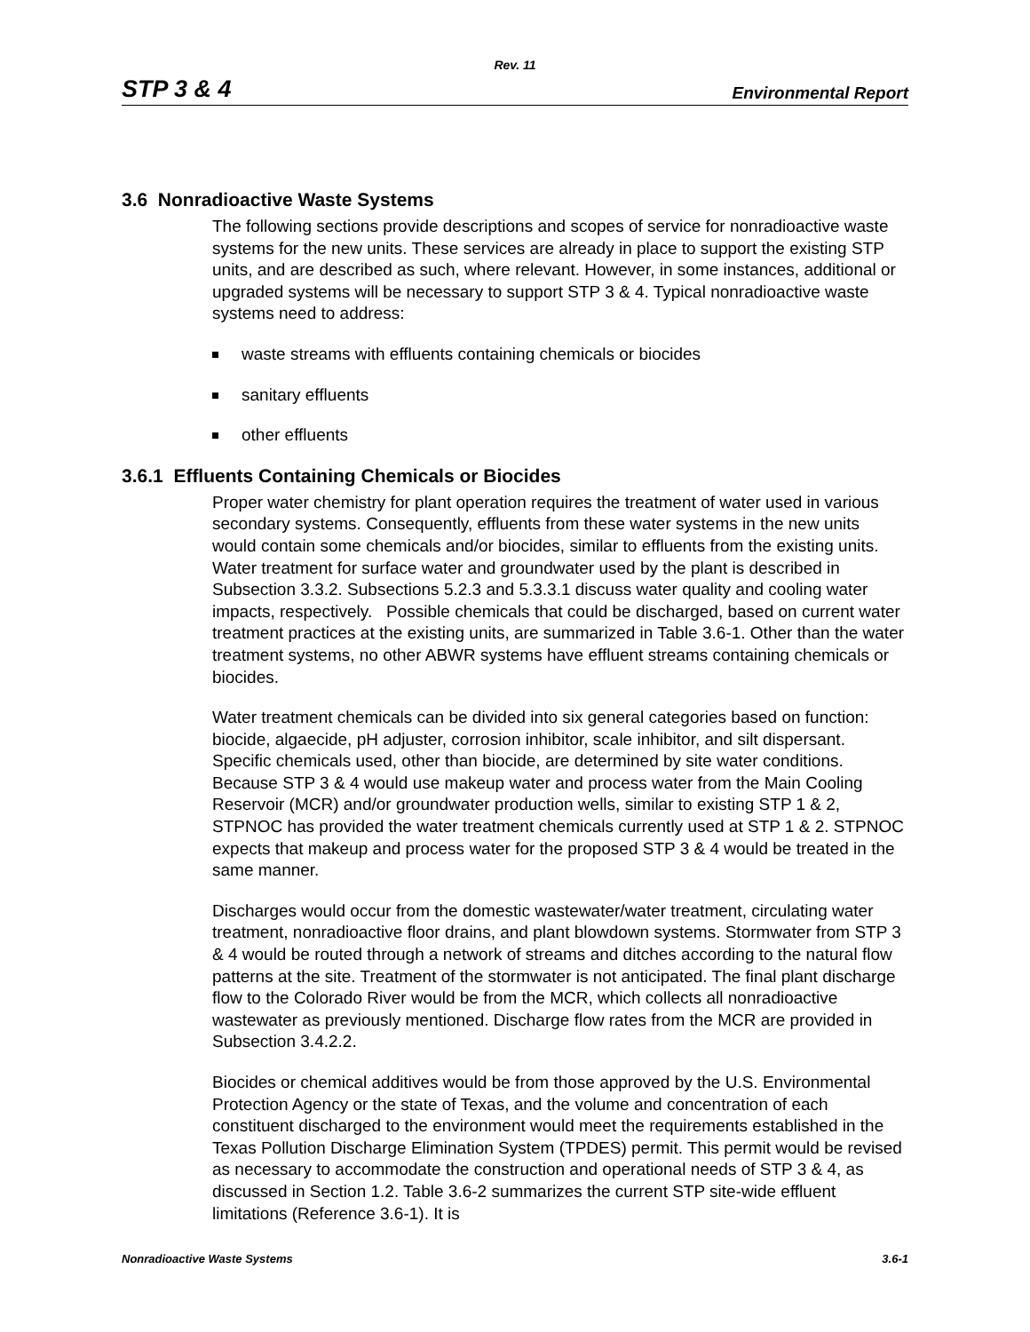Rev. 11
STP 3 & 4 Environmental Report
3.6 Nonradioactive Waste Systems
The following sections provide descriptions and scopes of service for nonradioactive waste systems for the new units. These services are already in place to support the existing STP units, and are described as such, where relevant. However, in some instances, additional or upgraded systems will be necessary to support STP 3 & 4. Typical nonradioactive waste systems need to address:
waste streams with effluents containing chemicals or biocides
sanitary effluents
other effluents
3.6.1 Effluents Containing Chemicals or Biocides
Proper water chemistry for plant operation requires the treatment of water used in various secondary systems. Consequently, effluents from these water systems in the new units would contain some chemicals and/or biocides, similar to effluents from the existing units. Water treatment for surface water and groundwater used by the plant is described in Subsection 3.3.2. Subsections 5.2.3 and 5.3.3.1 discuss water quality and cooling water impacts, respectively. Possible chemicals that could be discharged, based on current water treatment practices at the existing units, are summarized in Table 3.6-1. Other than the water treatment systems, no other ABWR systems have effluent streams containing chemicals or biocides.
Water treatment chemicals can be divided into six general categories based on function: biocide, algaecide, pH adjuster, corrosion inhibitor, scale inhibitor, and silt dispersant. Specific chemicals used, other than biocide, are determined by site water conditions. Because STP 3 & 4 would use makeup water and process water from the Main Cooling Reservoir (MCR) and/or groundwater production wells, similar to existing STP 1 & 2, STPNOC has provided the water treatment chemicals currently used at STP 1 & 2. STPNOC expects that makeup and process water for the proposed STP 3 & 4 would be treated in the same manner.
Discharges would occur from the domestic wastewater/water treatment, circulating water treatment, nonradioactive floor drains, and plant blowdown systems. Stormwater from STP 3 & 4 would be routed through a network of streams and ditches according to the natural flow patterns at the site. Treatment of the stormwater is not anticipated. The final plant discharge flow to the Colorado River would be from the MCR, which collects all nonradioactive wastewater as previously mentioned. Discharge flow rates from the MCR are provided in Subsection 3.4.2.2.
Biocides or chemical additives would be from those approved by the U.S. Environmental Protection Agency or the state of Texas, and the volume and concentration of each constituent discharged to the environment would meet the requirements established in the Texas Pollution Discharge Elimination System (TPDES) permit. This permit would be revised as necessary to accommodate the construction and operational needs of STP 3 & 4, as discussed in Section 1.2. Table 3.6-2 summarizes the current STP site-wide effluent limitations (Reference 3.6-1). It is
Nonradioactive Waste Systems 3.6-1